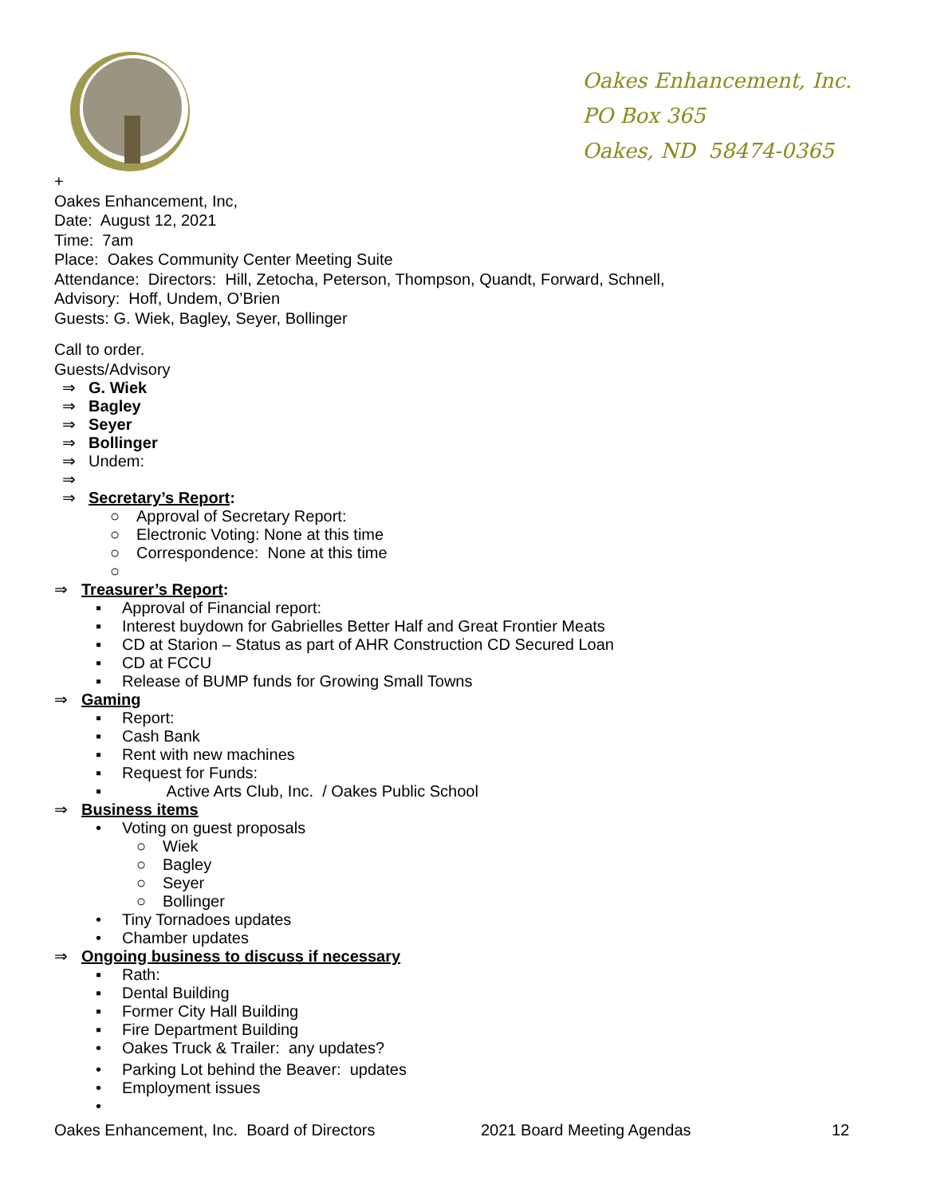Oakes Enhancement, Inc.
PO Box 365
Oakes, ND 58474-0365
+
Oakes Enhancement, Inc,
Date: August 12, 2021
Time: 7am
Place: Oakes Community Center Meeting Suite
Attendance: Directors: Hill, Zetocha, Peterson, Thompson, Quandt, Forward, Schnell,
Advisory: Hoff, Undem, O’Brien
Guests: G. Wiek, Bagley, Seyer, Bollinger
Call to order.
Guests/Advisory
⇒ G. Wiek
⇒ Bagley
⇒ Seyer
⇒ Bollinger
⇒ Undem:
⇒
⇒ Secretary’s Report:
○ Approval of Secretary Report:
○ Electronic Voting: None at this time
○ Correspondence: None at this time
○
⇒ Treasurer’s Report:
▪ Approval of Financial report:
▪ Interest buydown for Gabrielles Better Half and Great Frontier Meats
▪ CD at Starion – Status as part of AHR Construction CD Secured Loan
▪ CD at FCCU
▪ Release of BUMP funds for Growing Small Towns
⇒ Gaming
▪ Report:
▪ Cash Bank
▪ Rent with new machines
▪ Request for Funds:
▪ Active Arts Club, Inc. / Oakes Public School
⇒ Business items
• Voting on guest proposals
○ Wiek
○ Bagley
○ Seyer
○ Bollinger
• Tiny Tornadoes updates
• Chamber updates
⇒ Ongoing business to discuss if necessary
▪ Rath:
▪ Dental Building
▪ Former City Hall Building
▪ Fire Department Building
• Oakes Truck & Trailer: any updates?
• Parking Lot behind the Beaver: updates
• Employment issues
•
Oakes Enhancement, Inc. Board of Directors 2021 Board Meeting Agendas 12